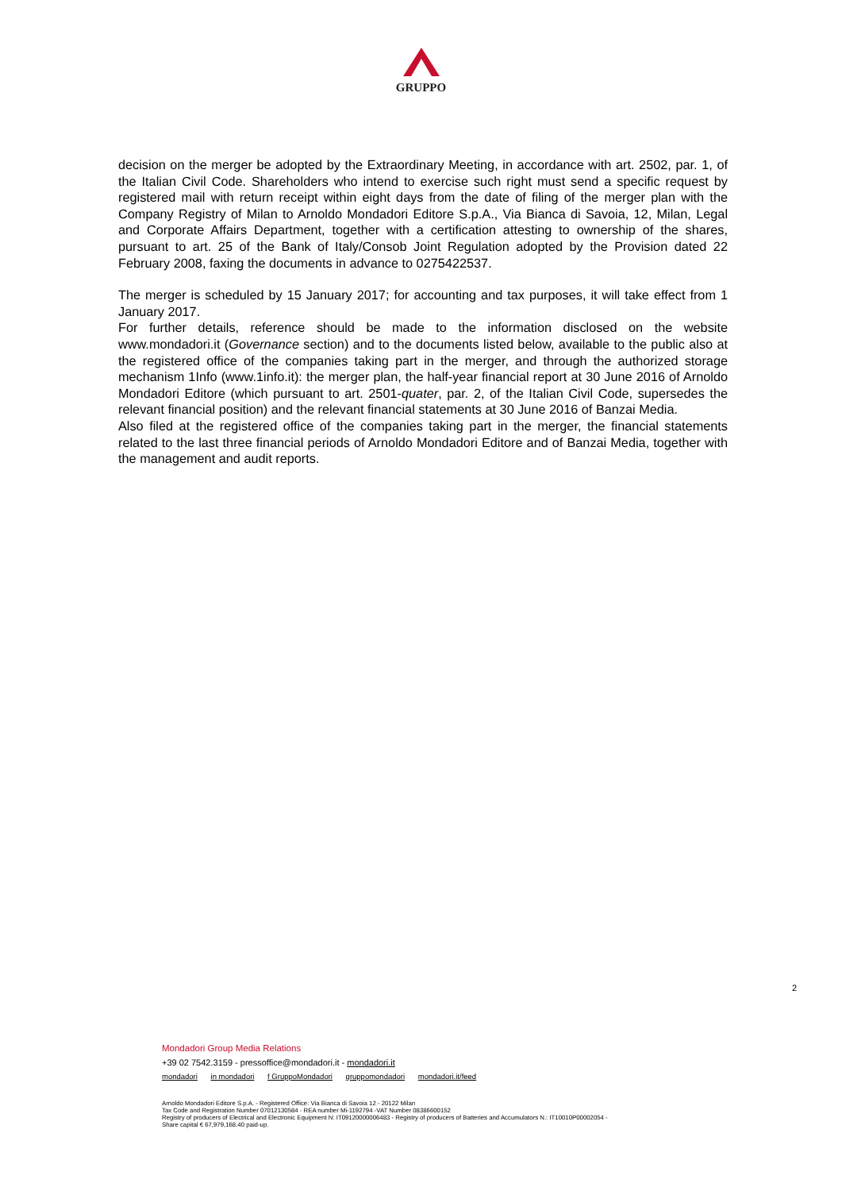GRUPPO
decision on the merger be adopted by the Extraordinary Meeting, in accordance with art. 2502, par. 1, of the Italian Civil Code. Shareholders who intend to exercise such right must send a specific request by registered mail with return receipt within eight days from the date of filing of the merger plan with the Company Registry of Milan to Arnoldo Mondadori Editore S.p.A., Via Bianca di Savoia, 12, Milan, Legal and Corporate Affairs Department, together with a certification attesting to ownership of the shares, pursuant to art. 25 of the Bank of Italy/Consob Joint Regulation adopted by the Provision dated 22 February 2008, faxing the documents in advance to 0275422537.
The merger is scheduled by 15 January 2017; for accounting and tax purposes, it will take effect from 1 January 2017.
For further details, reference should be made to the information disclosed on the website www.mondadori.it (Governance section) and to the documents listed below, available to the public also at the registered office of the companies taking part in the merger, and through the authorized storage mechanism 1Info (www.1info.it): the merger plan, the half-year financial report at 30 June 2016 of Arnoldo Mondadori Editore (which pursuant to art. 2501-quater, par. 2, of the Italian Civil Code, supersedes the relevant financial position) and the relevant financial statements at 30 June 2016 of Banzai Media.
Also filed at the registered office of the companies taking part in the merger, the financial statements related to the last three financial periods of Arnoldo Mondadori Editore and of Banzai Media, together with the management and audit reports.
2
Mondadori Group Media Relations
+39 02 7542.3159 - pressoffice@mondadori.it - mondadori.it
mondadori in mondadori f GruppoMondadori gruppomondadori mondadori.it/feed
Arnoldo Mondadori Editore S.p.A. - Registered Office: Via Bianca di Savoia 12 - 20122 Milan
Tax Code and Registration Number 07012130584 - REA number Mi-1192794 -VAT Number 08386600152
Registry of producers of Electrical and Electronic Equipment N: IT09120000006483 - Registry of producers of Batteries and Accumulators N.: IT10010P00002054 -
Share capital € 67,979,168.40 paid-up.